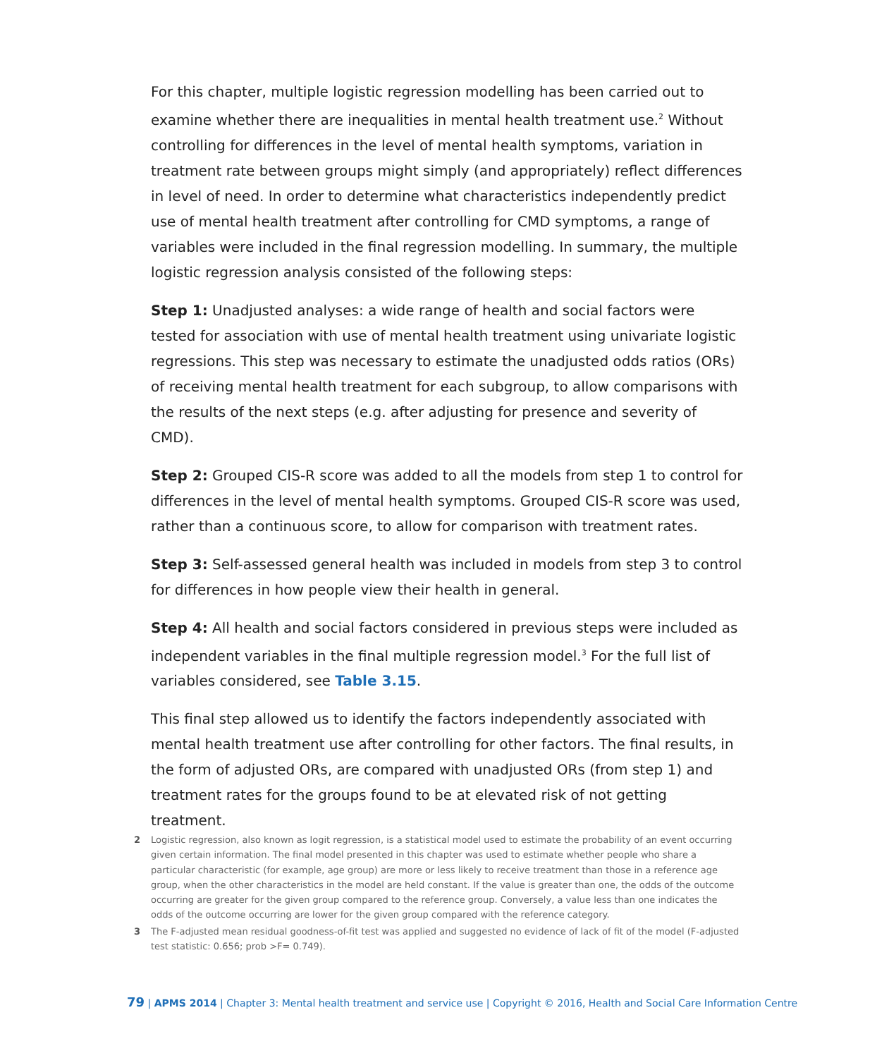For this chapter, multiple logistic regression modelling has been carried out to examine whether there are inequalities in mental health treatment use.<sup>2</sup> Without controlling for differences in the level of mental health symptoms, variation in treatment rate between groups might simply (and appropriately) reflect differences in level of need. In order to determine what characteristics independently predict use of mental health treatment after controlling for CMD symptoms, a range of variables were included in the final regression modelling. In summary, the multiple logistic regression analysis consisted of the following steps:
Step 1: Unadjusted analyses: a wide range of health and social factors were tested for association with use of mental health treatment using univariate logistic regressions. This step was necessary to estimate the unadjusted odds ratios (ORs) of receiving mental health treatment for each subgroup, to allow comparisons with the results of the next steps (e.g. after adjusting for presence and severity of CMD).
Step 2: Grouped CIS-R score was added to all the models from step 1 to control for differences in the level of mental health symptoms. Grouped CIS-R score was used, rather than a continuous score, to allow for comparison with treatment rates.
Step 3: Self-assessed general health was included in models from step 3 to control for differences in how people view their health in general.
Step 4: All health and social factors considered in previous steps were included as independent variables in the final multiple regression model.<sup>3</sup> For the full list of variables considered, see Table 3.15.
This final step allowed us to identify the factors independently associated with mental health treatment use after controlling for other factors. The final results, in the form of adjusted ORs, are compared with unadjusted ORs (from step 1) and treatment rates for the groups found to be at elevated risk of not getting treatment.
2 Logistic regression, also known as logit regression, is a statistical model used to estimate the probability of an event occurring given certain information. The final model presented in this chapter was used to estimate whether people who share a particular characteristic (for example, age group) are more or less likely to receive treatment than those in a reference age group, when the other characteristics in the model are held constant. If the value is greater than one, the odds of the outcome occurring are greater for the given group compared to the reference group. Conversely, a value less than one indicates the odds of the outcome occurring are lower for the given group compared with the reference category.
3 The F-adjusted mean residual goodness-of-fit test was applied and suggested no evidence of lack of fit of the model (F-adjusted test statistic: 0.656; prob >F= 0.749).
79 | APMS 2014 | Chapter 3: Mental health treatment and service use | Copyright © 2016, Health and Social Care Information Centre